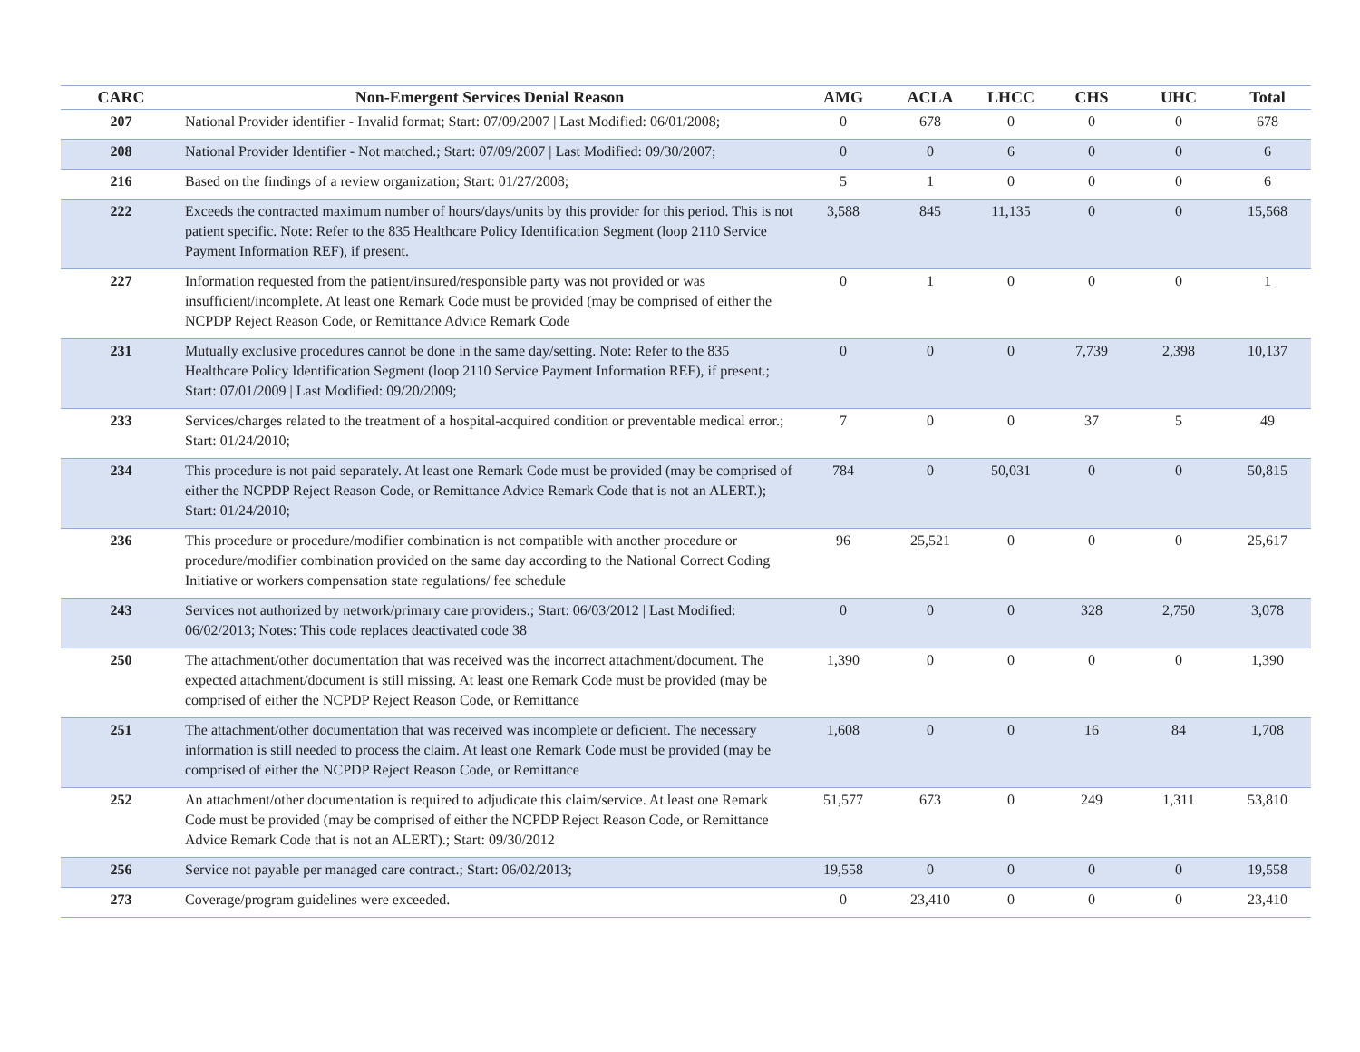| CARC | Non-Emergent Services Denial Reason | AMG | ACLA | LHCC | CHS | UHC | Total |
| --- | --- | --- | --- | --- | --- | --- | --- |
| 207 | National Provider identifier - Invalid format; Start: 07/09/2007 / Last Modified: 06/01/2008; | 0 | 678 | 0 | 0 | 0 | 678 |
| 208 | National Provider Identifier - Not matched.; Start: 07/09/2007 / Last Modified: 09/30/2007; | 0 | 0 | 6 | 0 | 0 | 6 |
| 216 | Based on the findings of a review organization; Start: 01/27/2008; | 5 | 1 | 0 | 0 | 0 | 6 |
| 222 | Exceeds the contracted maximum number of hours/days/units by this provider for this period. This is not patient specific. Note: Refer to the 835 Healthcare Policy Identification Segment (loop 2110 Service Payment Information REF), if present. | 3,588 | 845 | 11,135 | 0 | 0 | 15,568 |
| 227 | Information requested from the patient/insured/responsible party was not provided or was insufficient/incomplete. At least one Remark Code must be provided (may be comprised of either the NCPDP Reject Reason Code, or Remittance Advice Remark Code | 0 | 1 | 0 | 0 | 0 | 1 |
| 231 | Mutually exclusive procedures cannot be done in the same day/setting. Note: Refer to the 835 Healthcare Policy Identification Segment (loop 2110 Service Payment Information REF), if present.; Start: 07/01/2009 / Last Modified: 09/20/2009; | 0 | 0 | 0 | 7,739 | 2,398 | 10,137 |
| 233 | Services/charges related to the treatment of a hospital-acquired condition or preventable medical error.; Start: 01/24/2010; | 7 | 0 | 0 | 37 | 5 | 49 |
| 234 | This procedure is not paid separately. At least one Remark Code must be provided (may be comprised of either the NCPDP Reject Reason Code, or Remittance Advice Remark Code that is not an ALERT.); Start: 01/24/2010; | 784 | 0 | 50,031 | 0 | 0 | 50,815 |
| 236 | This procedure or procedure/modifier combination is not compatible with another procedure or procedure/modifier combination provided on the same day according to the National Correct Coding Initiative or workers compensation state regulations/ fee schedule | 96 | 25,521 | 0 | 0 | 0 | 25,617 |
| 243 | Services not authorized by network/primary care providers.; Start: 06/03/2012 / Last Modified: 06/02/2013; Notes: This code replaces deactivated code 38 | 0 | 0 | 0 | 328 | 2,750 | 3,078 |
| 250 | The attachment/other documentation that was received was the incorrect attachment/document. The expected attachment/document is still missing. At least one Remark Code must be provided (may be comprised of either the NCPDP Reject Reason Code, or Remittance | 1,390 | 0 | 0 | 0 | 0 | 1,390 |
| 251 | The attachment/other documentation that was received was incomplete or deficient. The necessary information is still needed to process the claim. At least one Remark Code must be provided (may be comprised of either the NCPDP Reject Reason Code, or Remittance | 1,608 | 0 | 0 | 16 | 84 | 1,708 |
| 252 | An attachment/other documentation is required to adjudicate this claim/service. At least one Remark Code must be provided (may be comprised of either the NCPDP Reject Reason Code, or Remittance Advice Remark Code that is not an ALERT).; Start: 09/30/2012 | 51,577 | 673 | 0 | 249 | 1,311 | 53,810 |
| 256 | Service not payable per managed care contract.; Start: 06/02/2013; | 19,558 | 0 | 0 | 0 | 0 | 19,558 |
| 273 | Coverage/program guidelines were exceeded. | 0 | 23,410 | 0 | 0 | 0 | 23,410 |